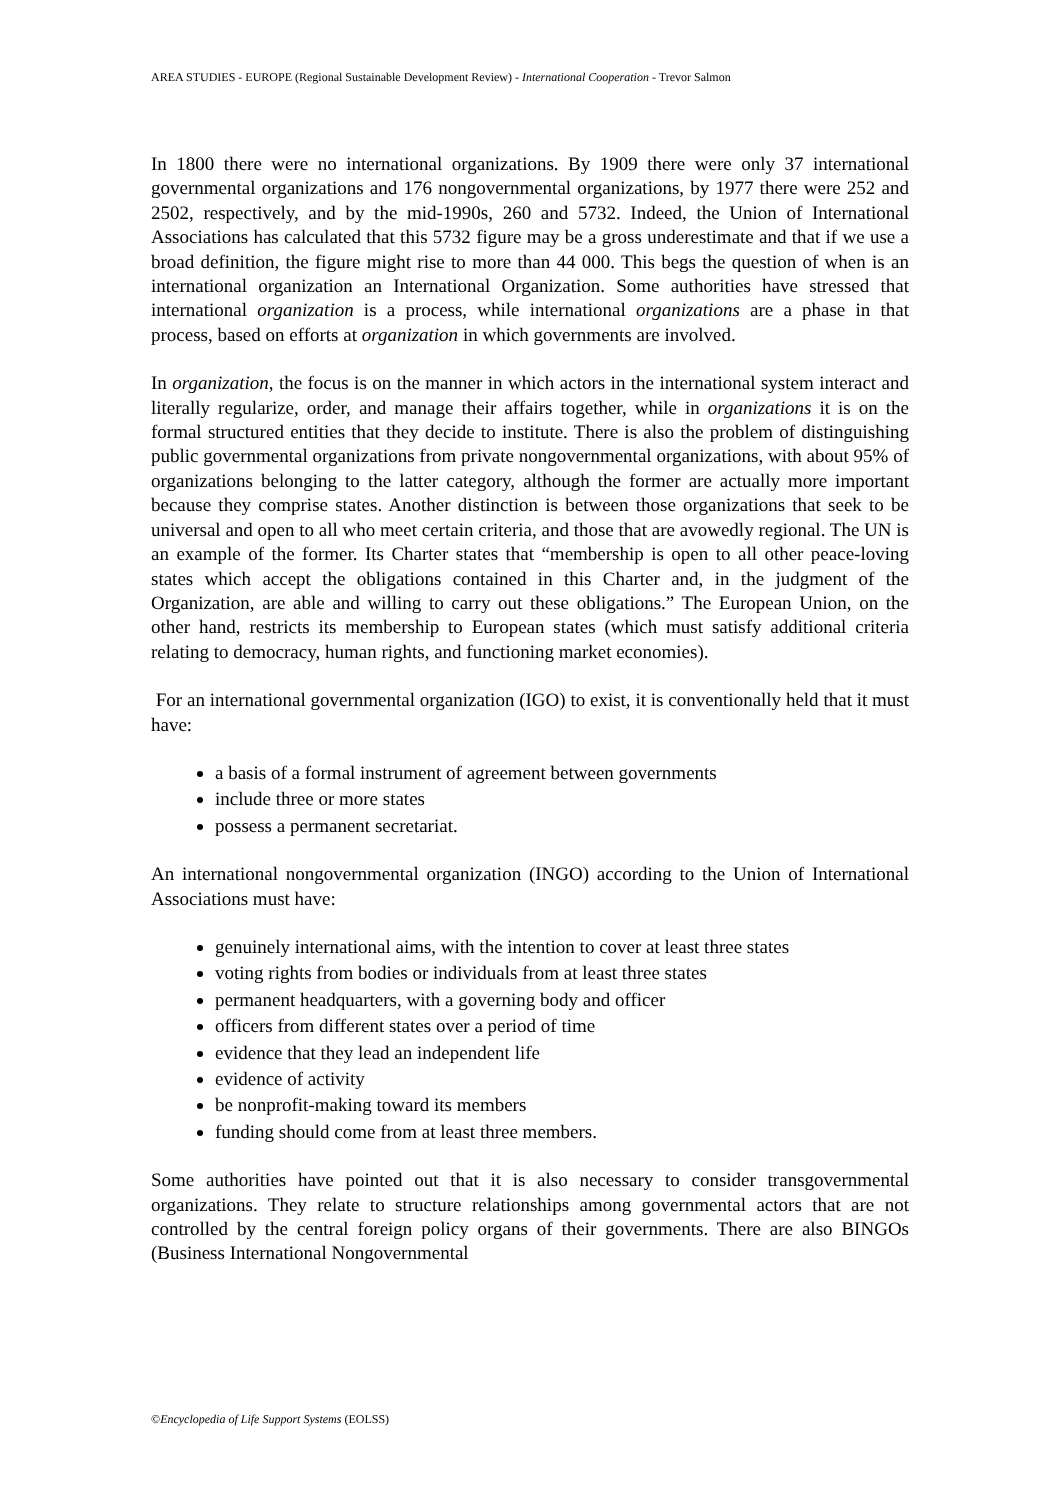AREA STUDIES - EUROPE (Regional Sustainable Development Review) - International Cooperation - Trevor Salmon
In 1800 there were no international organizations. By 1909 there were only 37 international governmental organizations and 176 nongovernmental organizations, by 1977 there were 252 and 2502, respectively, and by the mid-1990s, 260 and 5732. Indeed, the Union of International Associations has calculated that this 5732 figure may be a gross underestimate and that if we use a broad definition, the figure might rise to more than 44 000. This begs the question of when is an international organization an International Organization. Some authorities have stressed that international organization is a process, while international organizations are a phase in that process, based on efforts at organization in which governments are involved.
In organization, the focus is on the manner in which actors in the international system interact and literally regularize, order, and manage their affairs together, while in organizations it is on the formal structured entities that they decide to institute. There is also the problem of distinguishing public governmental organizations from private nongovernmental organizations, with about 95% of organizations belonging to the latter category, although the former are actually more important because they comprise states. Another distinction is between those organizations that seek to be universal and open to all who meet certain criteria, and those that are avowedly regional. The UN is an example of the former. Its Charter states that “membership is open to all other peace-loving states which accept the obligations contained in this Charter and, in the judgment of the Organization, are able and willing to carry out these obligations.” The European Union, on the other hand, restricts its membership to European states (which must satisfy additional criteria relating to democracy, human rights, and functioning market economies).
For an international governmental organization (IGO) to exist, it is conventionally held that it must have:
a basis of a formal instrument of agreement between governments
include three or more states
possess a permanent secretariat.
An international nongovernmental organization (INGO) according to the Union of International Associations must have:
genuinely international aims, with the intention to cover at least three states
voting rights from bodies or individuals from at least three states
permanent headquarters, with a governing body and officer
officers from different states over a period of time
evidence that they lead an independent life
evidence of activity
be nonprofit-making toward its members
funding should come from at least three members.
Some authorities have pointed out that it is also necessary to consider transgovernmental organizations. They relate to structure relationships among governmental actors that are not controlled by the central foreign policy organs of their governments. There are also BINGOs (Business International Nongovernmental
©Encyclopedia of Life Support Systems (EOLSS)